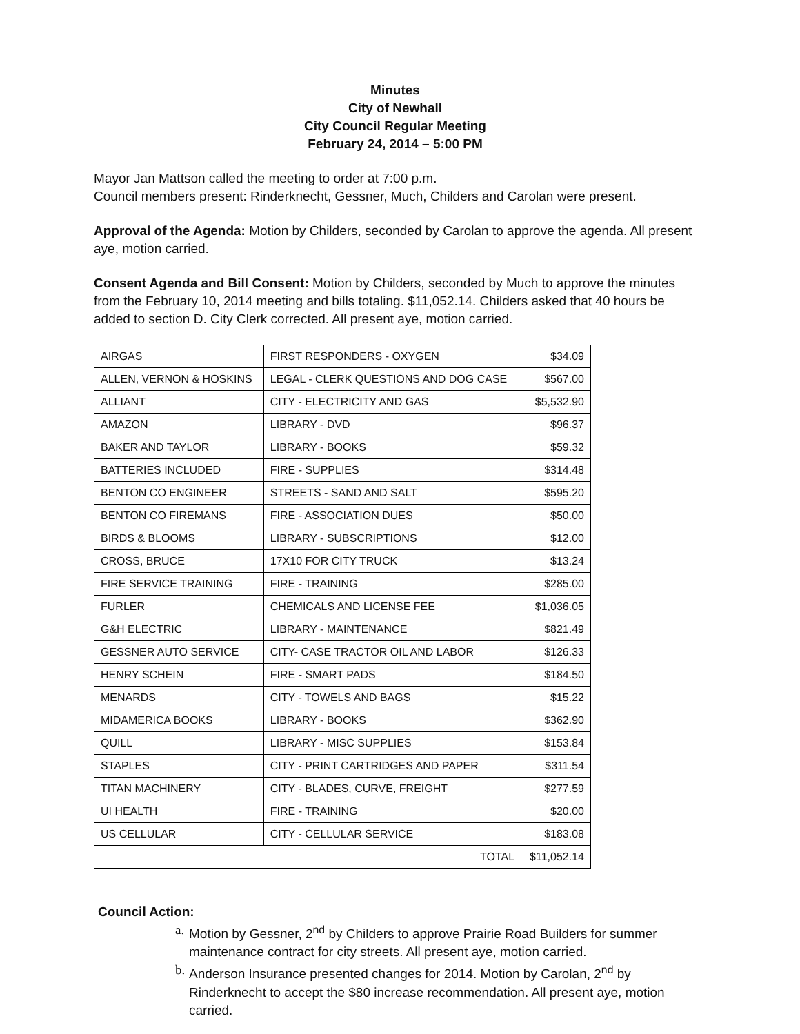Minutes
City of Newhall
City Council Regular Meeting
February 24, 2014 – 5:00 PM
Mayor Jan Mattson called the meeting to order at 7:00 p.m.
Council members present: Rinderknecht, Gessner, Much, Childers and Carolan were present.
Approval of the Agenda: Motion by Childers, seconded by Carolan to approve the agenda. All present aye, motion carried.
Consent Agenda and Bill Consent: Motion by Childers, seconded by Much to approve the minutes from the February 10, 2014 meeting and bills totaling. $11,052.14. Childers asked that 40 hours be added to section D. City Clerk corrected. All present aye, motion carried.
| AIRGAS | FIRST RESPONDERS - OXYGEN | $34.09 |
| ALLEN, VERNON & HOSKINS | LEGAL - CLERK QUESTIONS AND DOG CASE | $567.00 |
| ALLIANT | CITY - ELECTRICITY AND GAS | $5,532.90 |
| AMAZON | LIBRARY - DVD | $96.37 |
| BAKER AND TAYLOR | LIBRARY - BOOKS | $59.32 |
| BATTERIES INCLUDED | FIRE - SUPPLIES | $314.48 |
| BENTON CO ENGINEER | STREETS - SAND AND SALT | $595.20 |
| BENTON CO FIREMANS | FIRE - ASSOCIATION DUES | $50.00 |
| BIRDS & BLOOMS | LIBRARY - SUBSCRIPTIONS | $12.00 |
| CROSS, BRUCE | 17X10 FOR CITY TRUCK | $13.24 |
| FIRE SERVICE TRAINING | FIRE - TRAINING | $285.00 |
| FURLER | CHEMICALS AND LICENSE FEE | $1,036.05 |
| G&H ELECTRIC | LIBRARY - MAINTENANCE | $821.49 |
| GESSNER AUTO SERVICE | CITY- CASE TRACTOR OIL AND LABOR | $126.33 |
| HENRY SCHEIN | FIRE - SMART PADS | $184.50 |
| MENARDS | CITY - TOWELS AND BAGS | $15.22 |
| MIDAMERICA BOOKS | LIBRARY - BOOKS | $362.90 |
| QUILL | LIBRARY - MISC SUPPLIES | $153.84 |
| STAPLES | CITY - PRINT CARTRIDGES AND PAPER | $311.54 |
| TITAN MACHINERY | CITY - BLADES, CURVE, FREIGHT | $277.59 |
| UI HEALTH | FIRE - TRAINING | $20.00 |
| US CELLULAR | CITY - CELLULAR SERVICE | $183.08 |
| TOTAL | | $11,052.14 |
Council Action:
a.
Motion by Gessner, 2<sup>nd</sup> by Childers to approve Prairie Road Builders for summer maintenance contract for city streets. All present aye, motion carried.
b.
Anderson Insurance presented changes for 2014. Motion by Carolan, 2<sup>nd</sup> by Rinderknecht to accept the $80 increase recommendation. All present aye, motion carried.